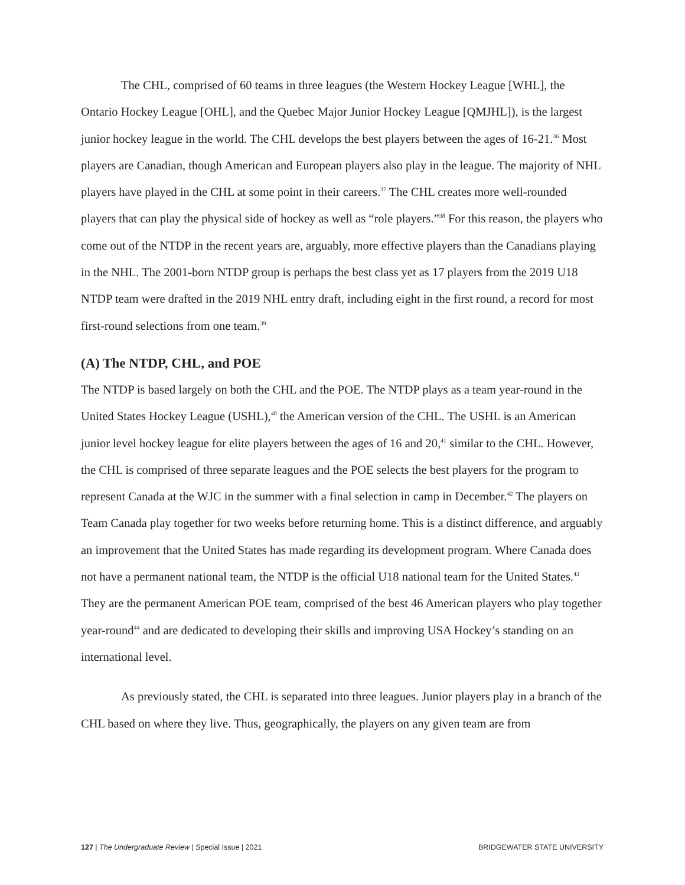The CHL, comprised of 60 teams in three leagues (the Western Hockey League [WHL], the Ontario Hockey League [OHL], and the Quebec Major Junior Hockey League [QMJHL]), is the largest junior hockey league in the world. The CHL develops the best players between the ages of 16-21.<sup>36</sup> Most players are Canadian, though American and European players also play in the league. The majority of NHL players have played in the CHL at some point in their careers.<sup>37</sup> The CHL creates more well-rounded players that can play the physical side of hockey as well as “role players.”<sup>38</sup> For this reason, the players who come out of the NTDP in the recent years are, arguably, more effective players than the Canadians playing in the NHL. The 2001-born NTDP group is perhaps the best class yet as 17 players from the 2019 U18 NTDP team were drafted in the 2019 NHL entry draft, including eight in the first round, a record for most first-round selections from one team.<sup>39</sup>
(A) The NTDP, CHL, and POE
The NTDP is based largely on both the CHL and the POE. The NTDP plays as a team year-round in the United States Hockey League (USHL),<sup>40</sup> the American version of the CHL. The USHL is an American junior level hockey league for elite players between the ages of 16 and 20,<sup>41</sup> similar to the CHL. However, the CHL is comprised of three separate leagues and the POE selects the best players for the program to represent Canada at the WJC in the summer with a final selection in camp in December.<sup>42</sup> The players on Team Canada play together for two weeks before returning home. This is a distinct difference, and arguably an improvement that the United States has made regarding its development program. Where Canada does not have a permanent national team, the NTDP is the official U18 national team for the United States.<sup>43</sup> They are the permanent American POE team, comprised of the best 46 American players who play together year-round<sup>44</sup> and are dedicated to developing their skills and improving USA Hockey’s standing on an international level.
As previously stated, the CHL is separated into three leagues. Junior players play in a branch of the CHL based on where they live. Thus, geographically, the players on any given team are from
127 | The Undergraduate Review | Special Issue | 2021 BRIDGEWATER STATE UNIVERSITY